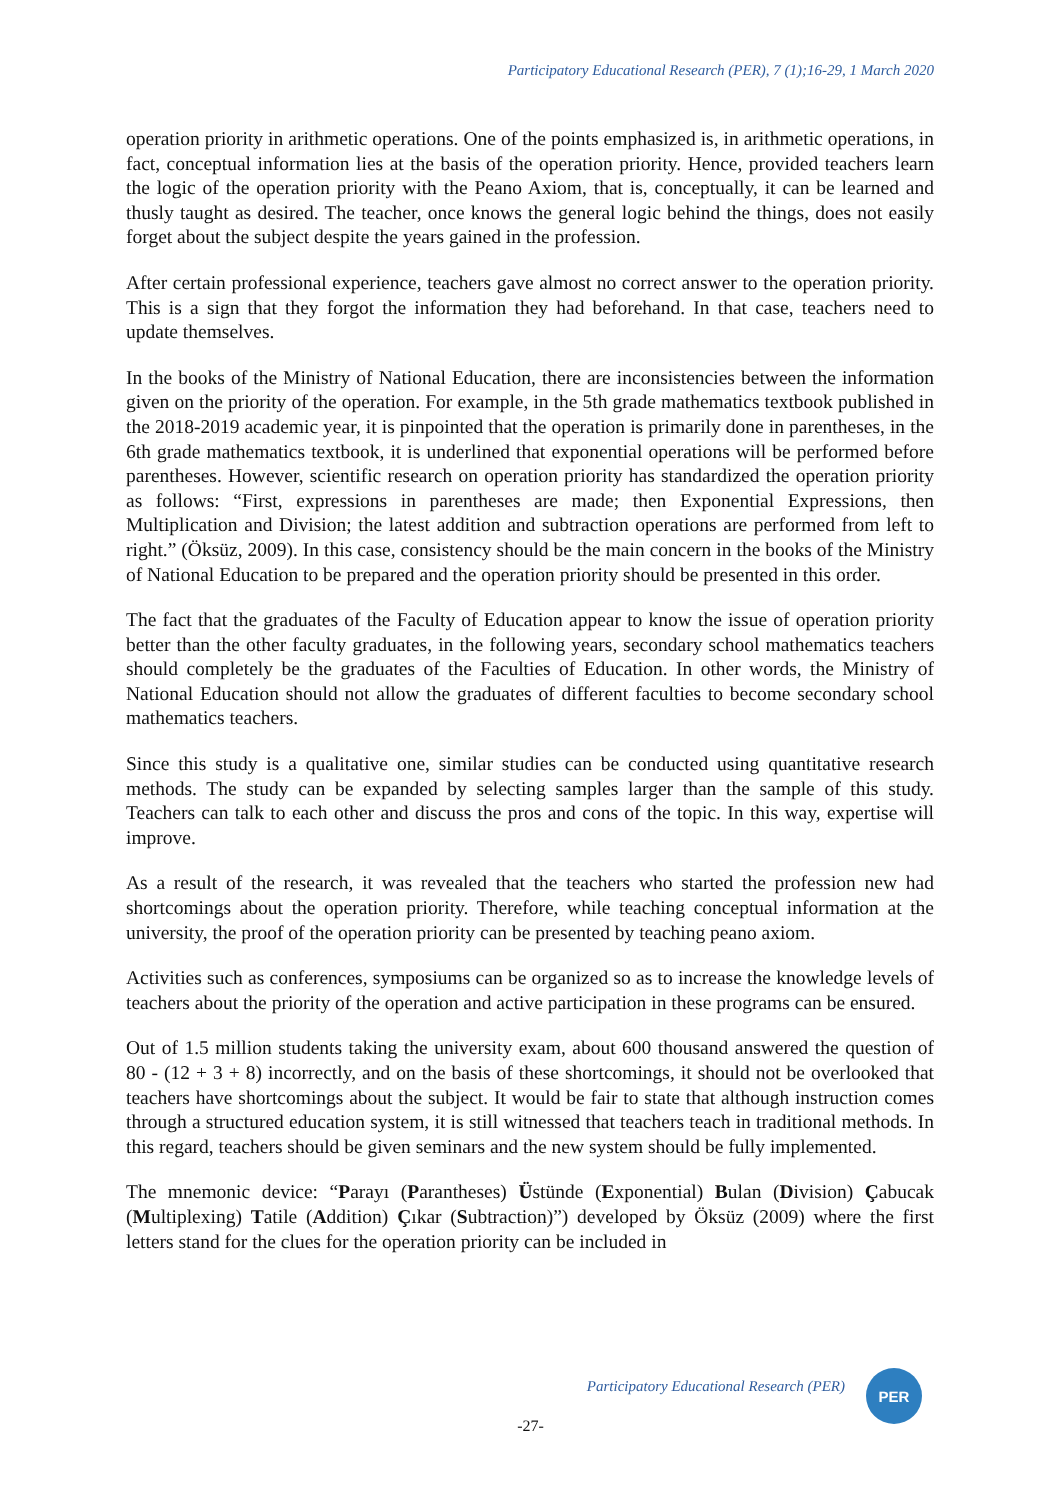Participatory Educational Research (PER), 7 (1);16-29, 1 March 2020
operation priority in arithmetic operations. One of the points emphasized is, in arithmetic operations, in fact, conceptual information lies at the basis of the operation priority. Hence, provided teachers learn the logic of the operation priority with the Peano Axiom, that is, conceptually, it can be learned and thusly taught as desired. The teacher, once knows the general logic behind the things, does not easily forget about the subject despite the years gained in the profession.
After certain professional experience, teachers gave almost no correct answer to the operation priority. This is a sign that they forgot the information they had beforehand. In that case, teachers need to update themselves.
In the books of the Ministry of National Education, there are inconsistencies between the information given on the priority of the operation. For example, in the 5th grade mathematics textbook published in the 2018-2019 academic year, it is pinpointed that the operation is primarily done in parentheses, in the 6th grade mathematics textbook, it is underlined that exponential operations will be performed before parentheses. However, scientific research on operation priority has standardized the operation priority as follows: “First, expressions in parentheses are made; then Exponential Expressions, then Multiplication and Division; the latest addition and subtraction operations are performed from left to right.” (Öksüz, 2009). In this case, consistency should be the main concern in the books of the Ministry of National Education to be prepared and the operation priority should be presented in this order.
The fact that the graduates of the Faculty of Education appear to know the issue of operation priority better than the other faculty graduates, in the following years, secondary school mathematics teachers should completely be the graduates of the Faculties of Education. In other words, the Ministry of National Education should not allow the graduates of different faculties to become secondary school mathematics teachers.
Since this study is a qualitative one, similar studies can be conducted using quantitative research methods. The study can be expanded by selecting samples larger than the sample of this study. Teachers can talk to each other and discuss the pros and cons of the topic. In this way, expertise will improve.
As a result of the research, it was revealed that the teachers who started the profession new had shortcomings about the operation priority. Therefore, while teaching conceptual information at the university, the proof of the operation priority can be presented by teaching peano axiom.
Activities such as conferences, symposiums can be organized so as to increase the knowledge levels of teachers about the priority of the operation and active participation in these programs can be ensured.
Out of 1.5 million students taking the university exam, about 600 thousand answered the question of 80 - (12 + 3 + 8) incorrectly, and on the basis of these shortcomings, it should not be overlooked that teachers have shortcomings about the subject. It would be fair to state that although instruction comes through a structured education system, it is still witnessed that teachers teach in traditional methods. In this regard, teachers should be given seminars and the new system should be fully implemented.
The mnemonic device: “Parayı (Parantheses) Üstünde (Exponential) Bulan (Division) Çabucak (Multiplexing) Tatile (Addition) Çıkar (Subtraction)”) developed by Öksüz (2009) where the first letters stand for the clues for the operation priority can be included in
Participatory Educational Research (PER)
PER
-27-